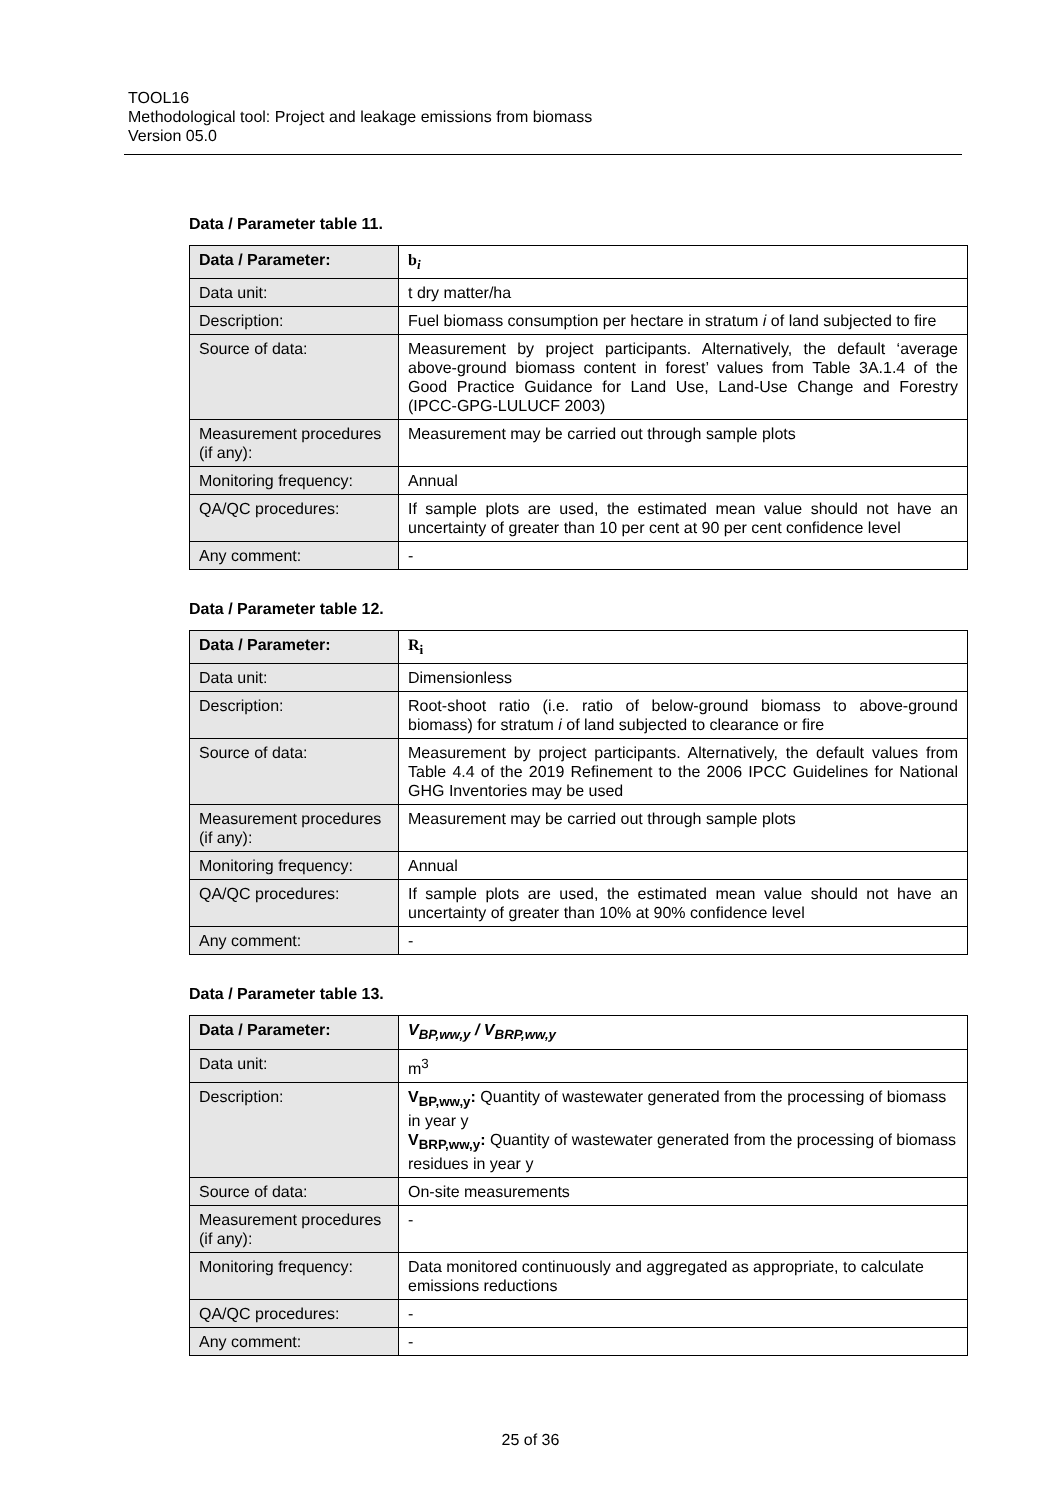TOOL16
Methodological tool: Project and leakage emissions from biomass
Version 05.0
Data / Parameter table 11.
| Data / Parameter: | b<sub>i</sub> |
| Data unit: | t dry matter/ha |
| Description: | Fuel biomass consumption per hectare in stratum i of land subjected to fire |
| Source of data: | Measurement by project participants. Alternatively, the default ‘average above-ground biomass content in forest’ values from Table 3A.1.4 of the Good Practice Guidance for Land Use, Land-Use Change and Forestry (IPCC-GPG-LULUCF 2003) |
| Measurement procedures (if any): | Measurement may be carried out through sample plots |
| Monitoring frequency: | Annual |
| QA/QC procedures: | If sample plots are used, the estimated mean value should not have an uncertainty of greater than 10 per cent at 90 per cent confidence level |
| Any comment: | - |
Data / Parameter table 12.
| Data / Parameter: | R<sub>i</sub> |
| Data unit: | Dimensionless |
| Description: | Root-shoot ratio (i.e. ratio of below-ground biomass to above-ground biomass) for stratum i of land subjected to clearance or fire |
| Source of data: | Measurement by project participants. Alternatively, the default values from Table 4.4 of the 2019 Refinement to the 2006 IPCC Guidelines for National GHG Inventories may be used |
| Measurement procedures (if any): | Measurement may be carried out through sample plots |
| Monitoring frequency: | Annual |
| QA/QC procedures: | If sample plots are used, the estimated mean value should not have an uncertainty of greater than 10% at 90% confidence level |
| Any comment: | - |
Data / Parameter table 13.
| Data / Parameter: | V<sub>BP,ww,y</sub> / V<sub>BRP,ww,y</sub> |
| Data unit: | m<sup>3</sup> |
| Description: | V<sub>BP,ww,y</sub>: Quantity of wastewater generated from the processing of biomass in year y V<sub>BRP,ww,y</sub>: Quantity of wastewater generated from the processing of biomass residues in year y |
| Source of data: | On-site measurements |
| Measurement procedures (if any): | - |
| Monitoring frequency: | Data monitored continuously and aggregated as appropriate, to calculate emissions reductions |
| QA/QC procedures: | - |
| Any comment: | - |
25 of 36